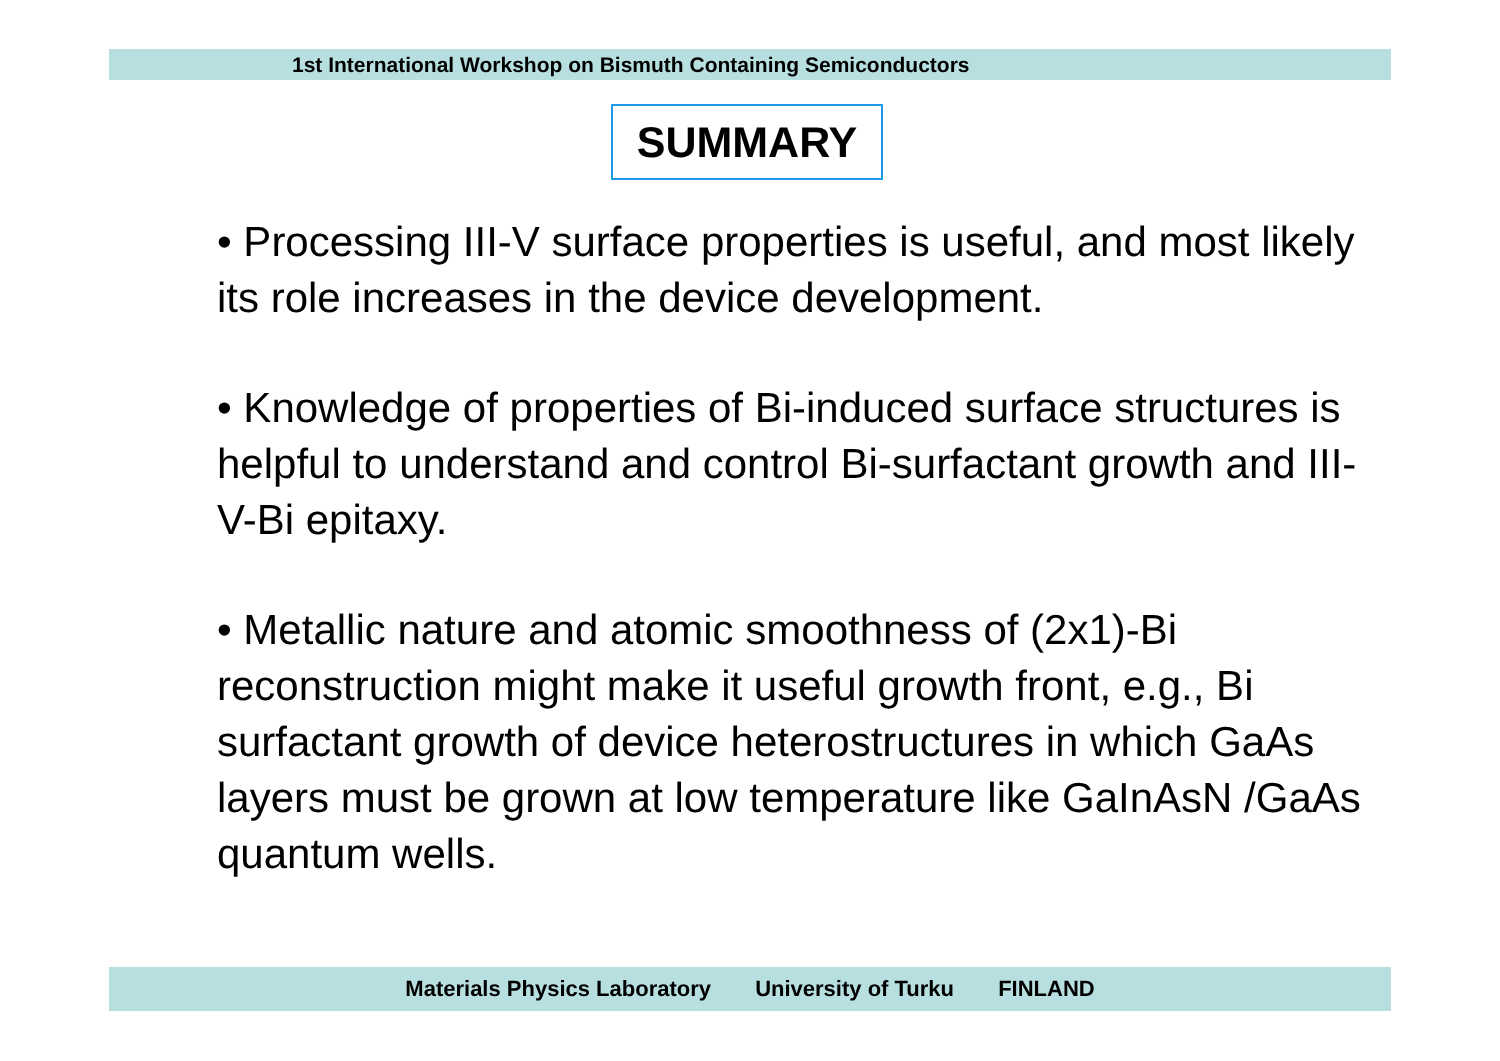1st International Workshop on Bismuth Containing Semiconductors
SUMMARY
• Processing III-V surface properties is useful, and most likely its role increases in the device development.
• Knowledge of properties of Bi-induced surface structures is helpful to understand and control Bi-surfactant growth and III-V-Bi epitaxy.
• Metallic nature and atomic smoothness of (2x1)-Bi reconstruction might make it useful growth front, e.g., Bi surfactant growth of device heterostructures in which GaAs layers must be grown at low temperature like GaInAsN /GaAs quantum wells.
Materials Physics Laboratory University of Turku FINLAND